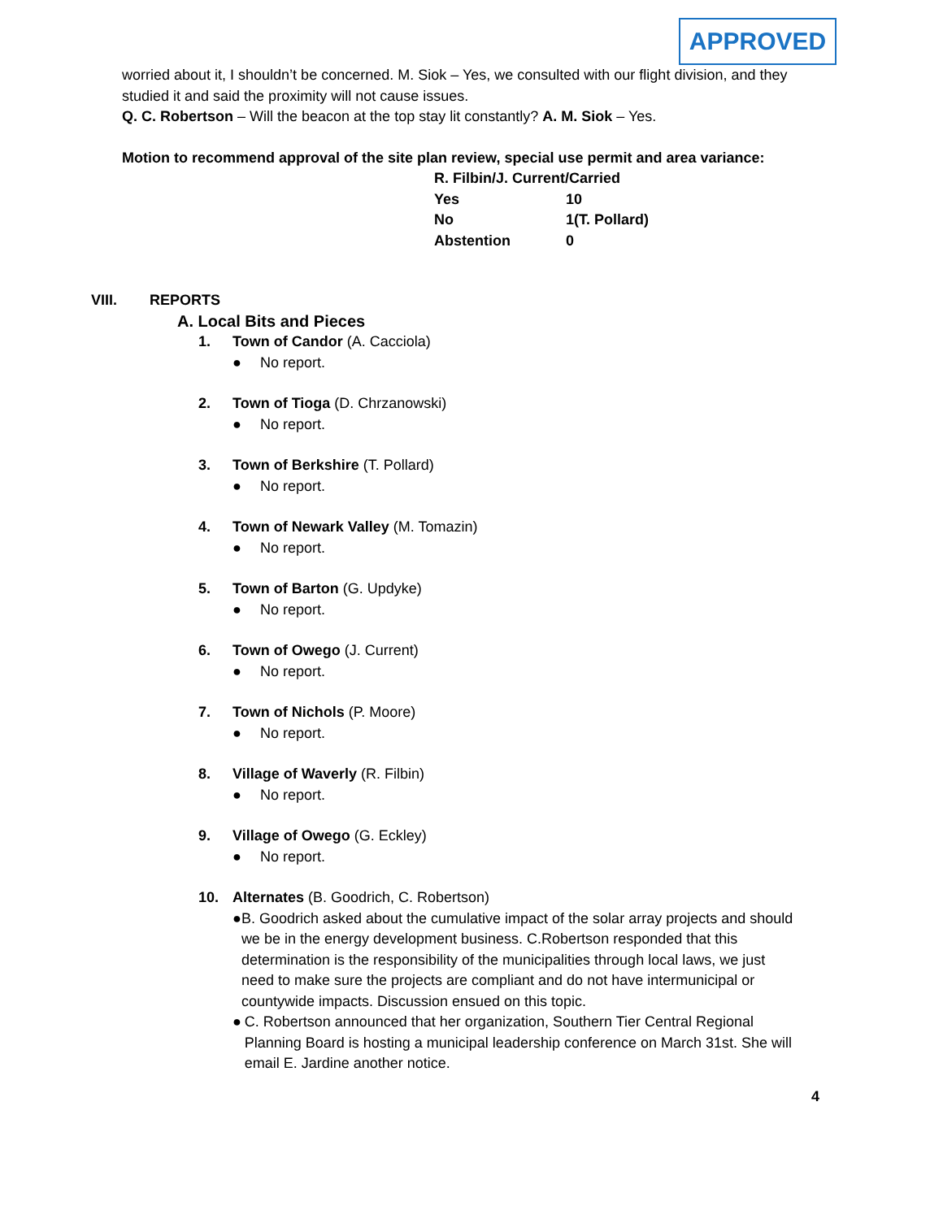APPROVED
worried about it, I shouldn’t be concerned. M. Siok – Yes, we consulted with our flight division, and they studied it and said the proximity will not cause issues.
Q. C. Robertson – Will the beacon at the top stay lit constantly? A. M. Siok – Yes.
Motion to recommend approval of the site plan review, special use permit and area variance:
| R. Filbin/J. Current/Carried | |
| Yes | 10 |
| No | 1(T. Pollard) |
| Abstention | 0 |
VIII. REPORTS
A. Local Bits and Pieces
1. Town of Candor (A. Cacciola)
● No report.
2. Town of Tioga (D. Chrzanowski)
● No report.
3. Town of Berkshire (T. Pollard)
● No report.
4. Town of Newark Valley (M. Tomazin)
● No report.
5. Town of Barton (G. Updyke)
● No report.
6. Town of Owego (J. Current)
● No report.
7. Town of Nichols (P. Moore)
● No report.
8. Village of Waverly (R. Filbin)
● No report.
9. Village of Owego (G. Eckley)
● No report.
10. Alternates (B. Goodrich, C. Robertson)
● B. Goodrich asked about the cumulative impact of the solar array projects and should we be in the energy development business. C.Robertson responded that this determination is the responsibility of the municipalities through local laws, we just need to make sure the projects are compliant and do not have intermunicipal or countywide impacts. Discussion ensued on this topic.
● C. Robertson announced that her organization, Southern Tier Central Regional Planning Board is hosting a municipal leadership conference on March 31st. She will email E. Jardine another notice.
4